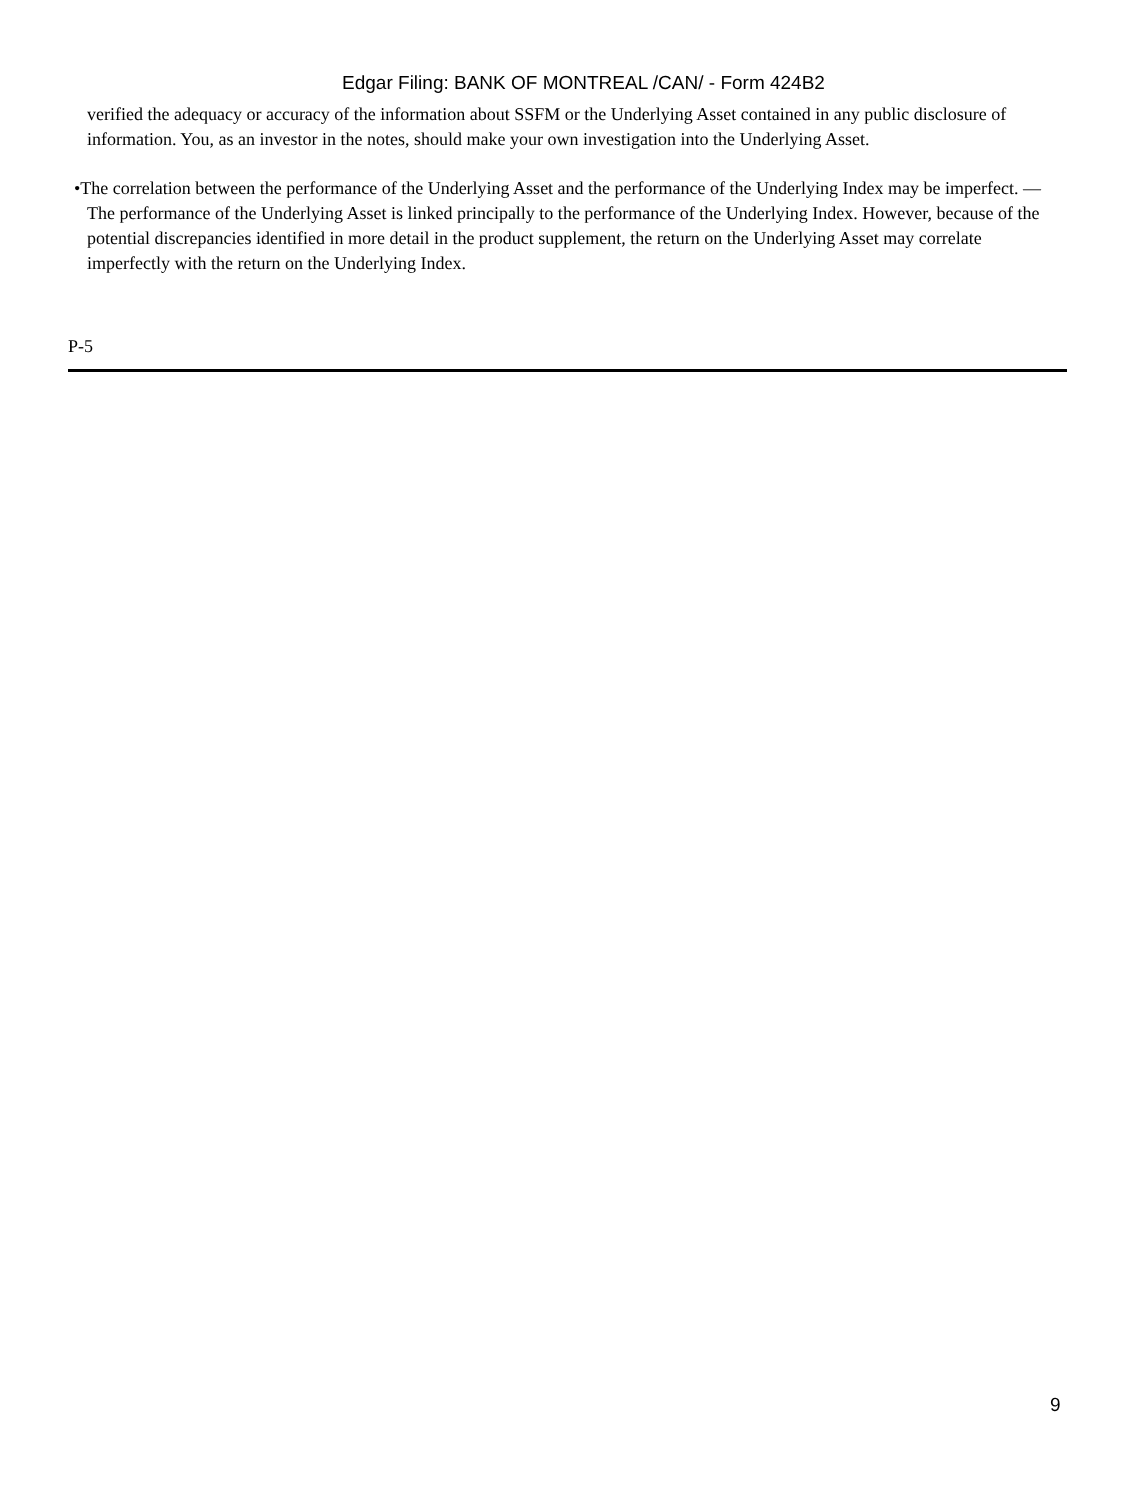Edgar Filing: BANK OF MONTREAL /CAN/ - Form 424B2
verified the adequacy or accuracy of the information about SSFM or the Underlying Asset contained in any public disclosure of information. You, as an investor in the notes, should make your own investigation into the Underlying Asset.
•The correlation between the performance of the Underlying Asset and the performance of the Underlying Index may be imperfect. — The performance of the Underlying Asset is linked principally to the performance of the Underlying Index. However, because of the potential discrepancies identified in more detail in the product supplement, the return on the Underlying Asset may correlate imperfectly with the return on the Underlying Index.
P-5
9